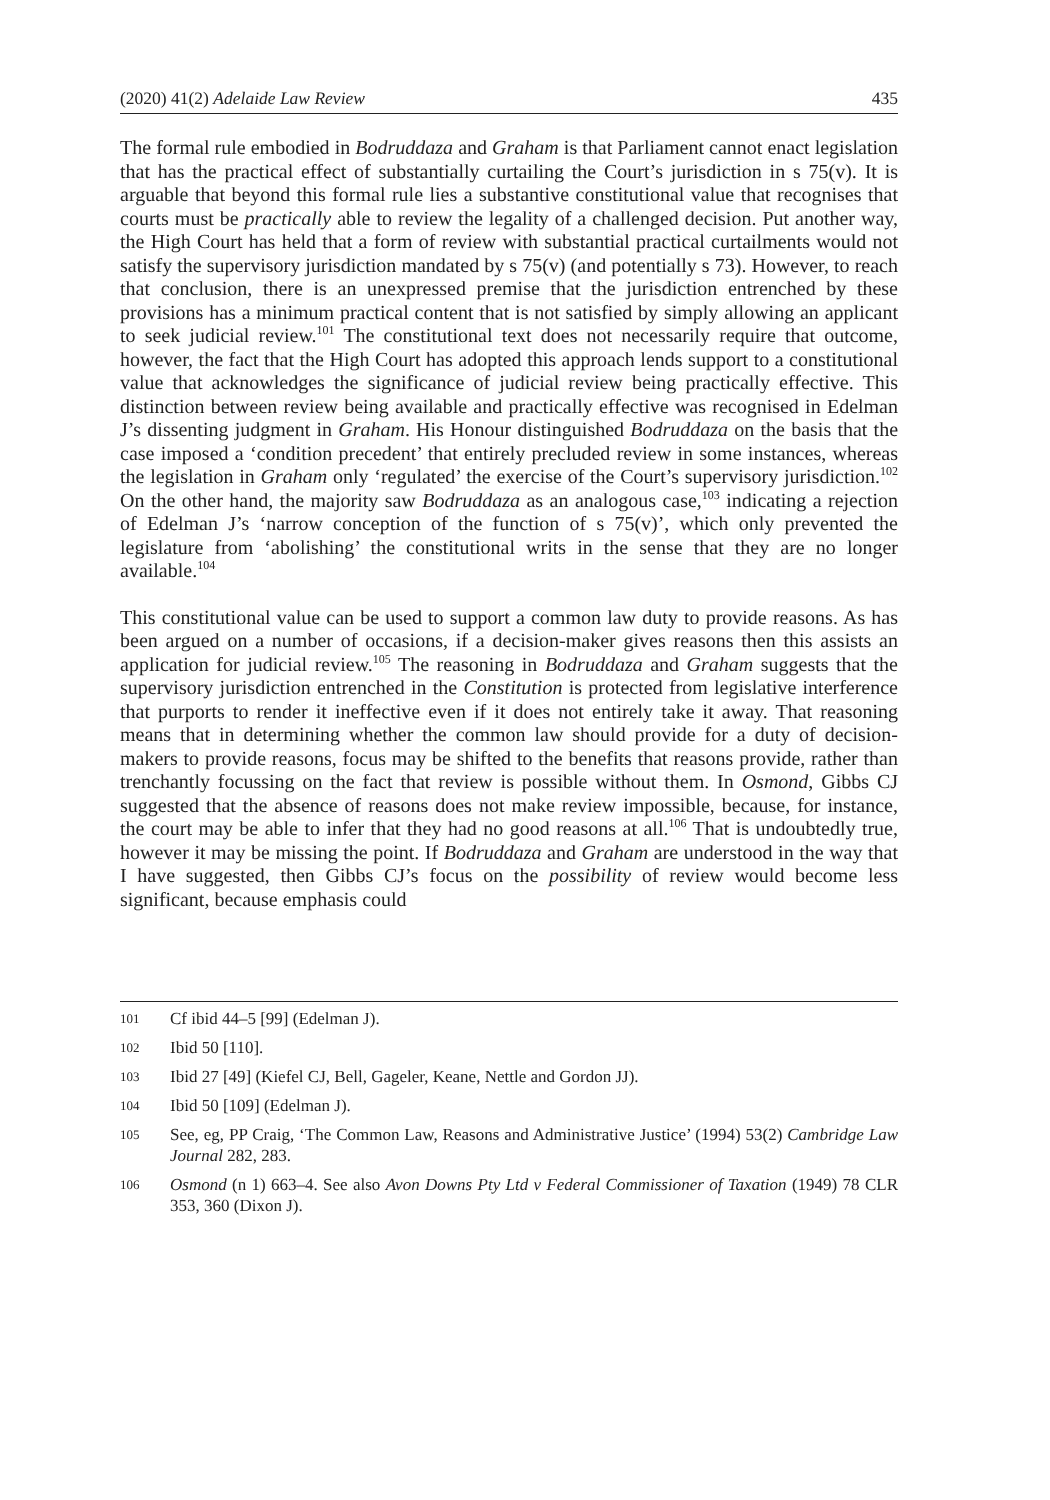(2020) 41(2) Adelaide Law Review 435
The formal rule embodied in Bodruddaza and Graham is that Parliament cannot enact legislation that has the practical effect of substantially curtailing the Court’s jurisdiction in s 75(v). It is arguable that beyond this formal rule lies a substantive constitutional value that recognises that courts must be practically able to review the legality of a challenged decision. Put another way, the High Court has held that a form of review with substantial practical curtailments would not satisfy the supervisory jurisdiction mandated by s 75(v) (and potentially s 73). However, to reach that conclusion, there is an unexpressed premise that the jurisdiction entrenched by these provisions has a minimum practical content that is not satisfied by simply allowing an applicant to seek judicial review.<sup>101</sup> The constitutional text does not necessarily require that outcome, however, the fact that the High Court has adopted this approach lends support to a constitutional value that acknowledges the significance of judicial review being practically effective. This distinction between review being available and practically effective was recognised in Edelman J’s dissenting judgment in Graham. His Honour distinguished Bodruddaza on the basis that the case imposed a ‘condition precedent’ that entirely precluded review in some instances, whereas the legislation in Graham only ‘regulated’ the exercise of the Court’s supervisory jurisdiction.<sup>102</sup> On the other hand, the majority saw Bodruddaza as an analogous case,<sup>103</sup> indicating a rejection of Edelman J’s ‘narrow conception of the function of s 75(v)’, which only prevented the legislature from ‘abolishing’ the constitutional writs in the sense that they are no longer available.<sup>104</sup>
This constitutional value can be used to support a common law duty to provide reasons. As has been argued on a number of occasions, if a decision-maker gives reasons then this assists an application for judicial review.<sup>105</sup> The reasoning in Bodruddaza and Graham suggests that the supervisory jurisdiction entrenched in the Constitution is protected from legislative interference that purports to render it ineffective even if it does not entirely take it away. That reasoning means that in determining whether the common law should provide for a duty of decision-makers to provide reasons, focus may be shifted to the benefits that reasons provide, rather than trenchantly focussing on the fact that review is possible without them. In Osmond, Gibbs CJ suggested that the absence of reasons does not make review impossible, because, for instance, the court may be able to infer that they had no good reasons at all.<sup>106</sup> That is undoubtedly true, however it may be missing the point. If Bodruddaza and Graham are understood in the way that I have suggested, then Gibbs CJ’s focus on the possibility of review would become less significant, because emphasis could
101 Cf ibid 44–5 [99] (Edelman J).
102 Ibid 50 [110].
103 Ibid 27 [49] (Kiefel CJ, Bell, Gageler, Keane, Nettle and Gordon JJ).
104 Ibid 50 [109] (Edelman J).
105 See, eg, PP Craig, ‘The Common Law, Reasons and Administrative Justice’ (1994) 53(2) Cambridge Law Journal 282, 283.
106 Osmond (n 1) 663–4. See also Avon Downs Pty Ltd v Federal Commissioner of Taxation (1949) 78 CLR 353, 360 (Dixon J).